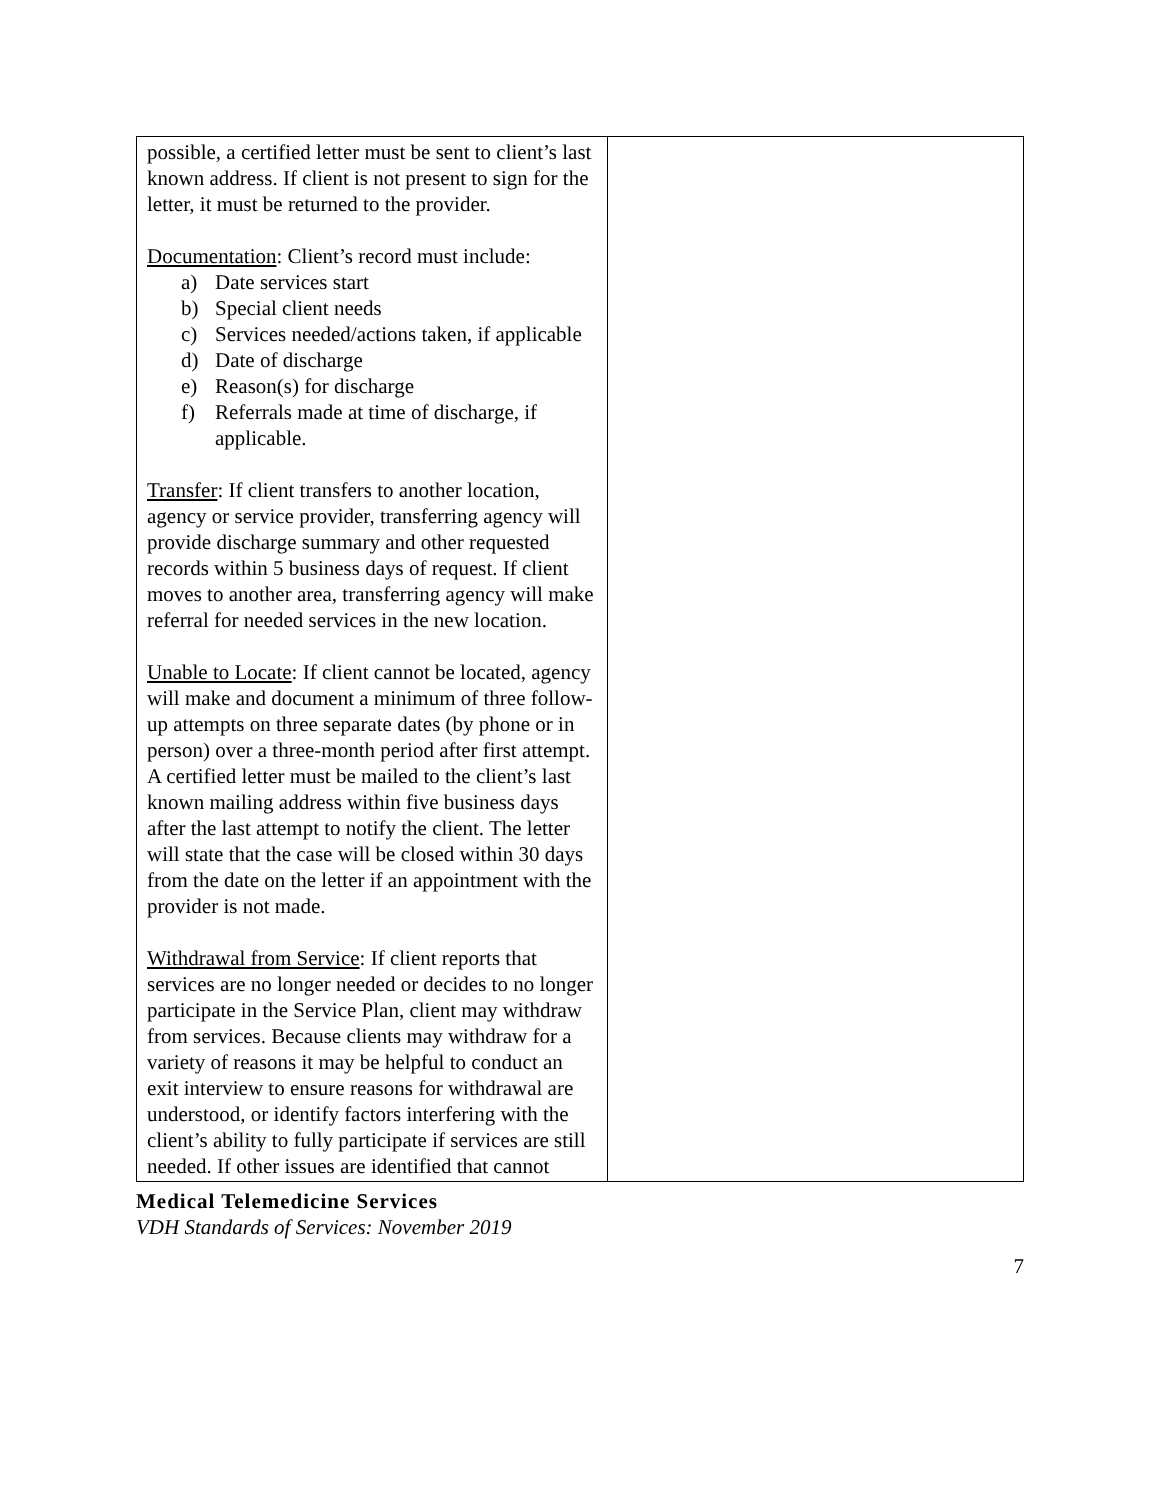| possible, a certified letter must be sent to client’s last known address. If client is not present to sign for the letter, it must be returned to the provider. Documentation : Client’s record must include: a) Date services start b) Special client needs c) Services needed/actions taken, if applicable d) Date of discharge e) Reason(s) for discharge f) Referrals made at time of discharge, if applicable. Transfer : If client transfers to another location, agency or service provider, transferring agency will provide discharge summary and other requested records within 5 business days of request. If client moves to another area, transferring agency will make referral for needed services in the new location. Unable to Locate : If client cannot be located, agency will make and document a minimum of three follow-up attempts on three separate dates (by phone or in person) over a three-month period after first attempt. A certified letter must be mailed to the client’s last known mailing address within five business days after the last attempt to notify the client. The letter will state that the case will be closed within 30 days from the date on the letter if an appointment with the provider is not made. Withdrawal from Service : If client reports that services are no longer needed or decides to no longer participate in the Service Plan, client may withdraw from services. Because clients may withdraw for a variety of reasons it may be helpful to conduct an exit interview to ensure reasons for withdrawal are understood, or identify factors interfering with the client’s ability to fully participate if services are still needed. If other issues are identified that cannot | |
Medical Telemedicine Services
VDH Standards of Services: November 2019
7